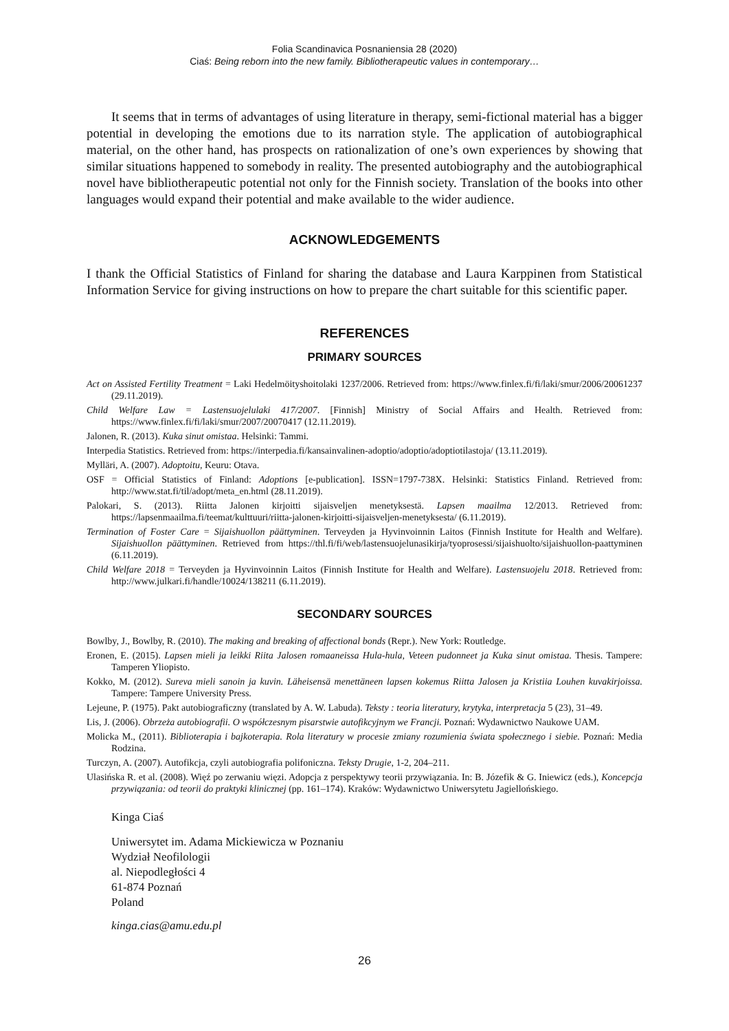Folia Scandinavica Posnaniensia 28 (2020)
Ciaś: Being reborn into the new family. Bibliotherapeutic values in contemporary…
It seems that in terms of advantages of using literature in therapy, semi-fictional material has a bigger potential in developing the emotions due to its narration style. The application of autobiographical material, on the other hand, has prospects on rationalization of one’s own experiences by showing that similar situations happened to somebody in reality. The presented autobiography and the autobiographical novel have bibliotherapeutic potential not only for the Finnish society. Translation of the books into other languages would expand their potential and make available to the wider audience.
ACKNOWLEDGEMENTS
I thank the Official Statistics of Finland for sharing the database and Laura Karppinen from Statistical Information Service for giving instructions on how to prepare the chart suitable for this scientific paper.
REFERENCES
PRIMARY SOURCES
Act on Assisted Fertility Treatment = Laki Hedelmöityshoitolaki 1237/2006. Retrieved from: https://www.finlex.fi/fi/laki/smur/2006/20061237 (29.11.2019).
Child Welfare Law = Lastensuojelulaki 417/2007. [Finnish] Ministry of Social Affairs and Health. Retrieved from: https://www.finlex.fi/fi/laki/smur/2007/20070417 (12.11.2019).
Jalonen, R. (2013). Kuka sinut omistaa. Helsinki: Tammi.
Interpedia Statistics. Retrieved from: https://interpedia.fi/kansainvalinen-adoptio/adoptio/adoptiotilastoja/ (13.11.2019).
Mylläri, A. (2007). Adoptoitu, Keuru: Otava.
OSF = Official Statistics of Finland: Adoptions [e-publication]. ISSN=1797-738X. Helsinki: Statistics Finland. Retrieved from: http://www.stat.fi/til/adopt/meta_en.html (28.11.2019).
Palokari, S. (2013). Riitta Jalonen kirjoitti sijaisveljen menetyksestä. Lapsen maailma 12/2013. Retrieved from: https://lapsenmaailma.fi/teemat/kulttuuri/riitta-jalonen-kirjoitti-sijaisveljen-menetyksesta/ (6.11.2019).
Termination of Foster Care = Sijaishuollon päättyminen. Terveyden ja Hyvinvoinnin Laitos (Finnish Institute for Health and Welfare). Sijaishuollon päättyminen. Retrieved from https://thl.fi/fi/web/lastensuojelunasikirja/tyoprosessi/sijaishuolto/sijaishuollon-paattyminen (6.11.2019).
Child Welfare 2018 = Terveyden ja Hyvinvoinnin Laitos (Finnish Institute for Health and Welfare). Lastensuojelu 2018. Retrieved from: http://www.julkari.fi/handle/10024/138211 (6.11.2019).
SECONDARY SOURCES
Bowlby, J., Bowlby, R. (2010). The making and breaking of affectional bonds (Repr.). New York: Routledge.
Eronen, E. (2015). Lapsen mieli ja leikki Riita Jalosen romaaneissa Hula-hula, Veteen pudonneet ja Kuka sinut omistaa. Thesis. Tampere: Tamperen Yliopisto.
Kokko, M. (2012). Sureva mieli sanoin ja kuvin. Läheisensä menettäneen lapsen kokemus Riitta Jalosen ja Kristiia Louhen kuvakirjoissa. Tampere: Tampere University Press.
Lejeune, P. (1975). Pakt autobiograficzny (translated by A. W. Labuda). Teksty : teoria literatury, krytyka, interpretacja 5 (23), 31–49.
Lis, J. (2006). Obrzeża autobiografii. O współczesnym pisarstwie autofikcyjnym we Francji. Poznań: Wydawnictwo Naukowe UAM.
Molicka M., (2011). Biblioterapia i bajkoterapia. Rola literatury w procesie zmiany rozumienia świata społecznego i siebie. Poznań: Media Rodzina.
Turczyn, A. (2007). Autofikcja, czyli autobiografia polifoniczna. Teksty Drugie, 1-2, 204–211.
Ulasińska R. et al. (2008). Więź po zerwaniu więzi. Adopcja z perspektywy teorii przywiązania. In: B. Józefik & G. Iniewicz (eds.), Koncepcja przywiązania: od teorii do praktyki klinicznej (pp. 161–174). Kraków: Wydawnictwo Uniwersytetu Jagiellońskiego.
Kinga Ciaś
Uniwersytet im. Adama Mickiewicza w Poznaniu
Wydział Neofilologii
al. Niepodległości 4
61-874 Poznań
Poland
kinga.cias@amu.edu.pl
26